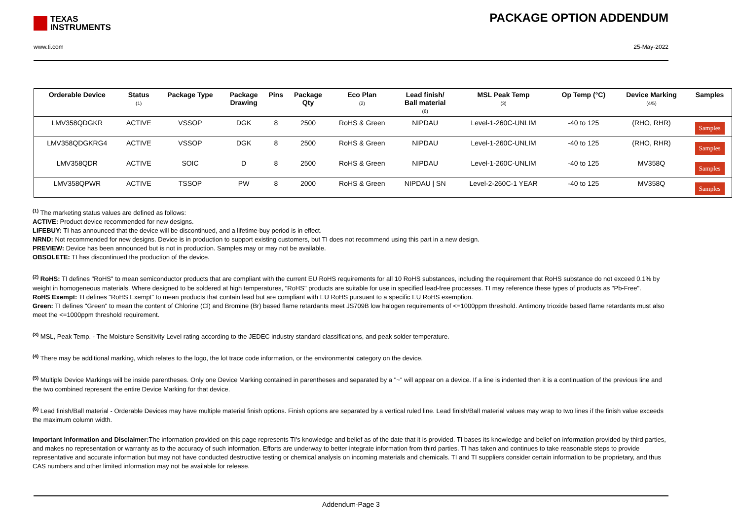TEXAS
INSTRUMENTS
PACKAGE OPTION ADDENDUM
www.ti.com 25-May-2022
| Orderable Device | Status (1) | Package Type | Package Drawing | Pins | Package Qty | Eco Plan (2) | Lead finish/ Ball material (6) | MSL Peak Temp (3) | Op Temp (°C) | Device Marking (4/5) | Samples |
| --- | --- | --- | --- | --- | --- | --- | --- | --- | --- | --- | --- |
| LMV358QDGKR | ACTIVE | VSSOP | DGK | 8 | 2500 | RoHS & Green | NIPDAU | Level-1-260C-UNLIM | -40 to 125 | (RHO, RHR) | Samples |
| LMV358QDGKRG4 | ACTIVE | VSSOP | DGK | 8 | 2500 | RoHS & Green | NIPDAU | Level-1-260C-UNLIM | -40 to 125 | (RHO, RHR) | Samples |
| LMV358QDR | ACTIVE | SOIC | D | 8 | 2500 | RoHS & Green | NIPDAU | Level-1-260C-UNLIM | -40 to 125 | MV358Q | Samples |
| LMV358QPWR | ACTIVE | TSSOP | PW | 8 | 2000 | RoHS & Green | NIPDAU / SN | Level-2-260C-1 YEAR | -40 to 125 | MV358Q | Samples |
<sup>(1)</sup> The marketing status values are defined as follows:
ACTIVE: Product device recommended for new designs.
LIFEBUY: TI has announced that the device will be discontinued, and a lifetime-buy period is in effect.
NRND: Not recommended for new designs. Device is in production to support existing customers, but TI does not recommend using this part in a new design.
PREVIEW: Device has been announced but is not in production. Samples may or may not be available.
OBSOLETE: TI has discontinued the production of the device.
<sup>(2)</sup> RoHS: TI defines "RoHS" to mean semiconductor products that are compliant with the current EU RoHS requirements for all 10 RoHS substances, including the requirement that RoHS substance do not exceed 0.1% by weight in homogeneous materials. Where designed to be soldered at high temperatures, "RoHS" products are suitable for use in specified lead-free processes. TI may reference these types of products as "Pb-Free".
RoHS Exempt: TI defines "RoHS Exempt" to mean products that contain lead but are compliant with EU RoHS pursuant to a specific EU RoHS exemption.
Green: TI defines "Green" to mean the content of Chlorine (Cl) and Bromine (Br) based flame retardants meet JS709B low halogen requirements of <=1000ppm threshold. Antimony trioxide based flame retardants must also meet the <=1000ppm threshold requirement.
<sup>(3)</sup> MSL, Peak Temp. - The Moisture Sensitivity Level rating according to the JEDEC industry standard classifications, and peak solder temperature.
<sup>(4)</sup> There may be additional marking, which relates to the logo, the lot trace code information, or the environmental category on the device.
<sup>(5)</sup> Multiple Device Markings will be inside parentheses. Only one Device Marking contained in parentheses and separated by a "~" will appear on a device. If a line is indented then it is a continuation of the previous line and the two combined represent the entire Device Marking for that device.
<sup>(6)</sup> Lead finish/Ball material - Orderable Devices may have multiple material finish options. Finish options are separated by a vertical ruled line. Lead finish/Ball material values may wrap to two lines if the finish value exceeds the maximum column width.
Important Information and Disclaimer: The information provided on this page represents TI's knowledge and belief as of the date that it is provided. TI bases its knowledge and belief on information provided by third parties, and makes no representation or warranty as to the accuracy of such information. Efforts are underway to better integrate information from third parties. TI has taken and continues to take reasonable steps to provide representative and accurate information but may not have conducted destructive testing or chemical analysis on incoming materials and chemicals. TI and TI suppliers consider certain information to be proprietary, and thus CAS numbers and other limited information may not be available for release.
Addendum-Page 3